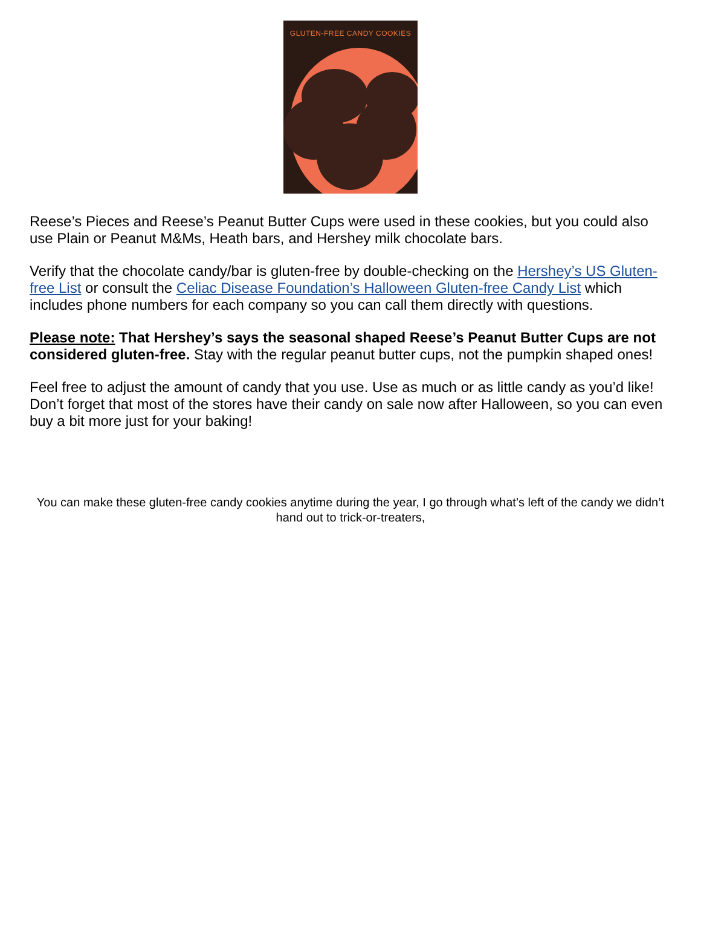GLUTEN-FREE CANDY COOKIES
Reese’s Pieces and Reese’s Peanut Butter Cups were used in these cookies, but you could also use Plain or Peanut M&Ms, Heath bars, and Hershey milk chocolate bars.
Verify that the chocolate candy/bar is gluten-free by double-checking on the Hershey’s US Gluten-free List or consult the Celiac Disease Foundation’s Halloween Gluten-free Candy List which includes phone numbers for each company so you can call them directly with questions.
Please note: That Hershey’s says the seasonal shaped Reese’s Peanut Butter Cups are not considered gluten-free. Stay with the regular peanut butter cups, not the pumpkin shaped ones!
Feel free to adjust the amount of candy that you use. Use as much or as little candy as you’d like! Don’t forget that most of the stores have their candy on sale now after Halloween, so you can even buy a bit more just for your baking!
You can make these gluten-free candy cookies anytime during the year, I go through what’s left of the candy we didn’t hand out to trick-or-treaters,